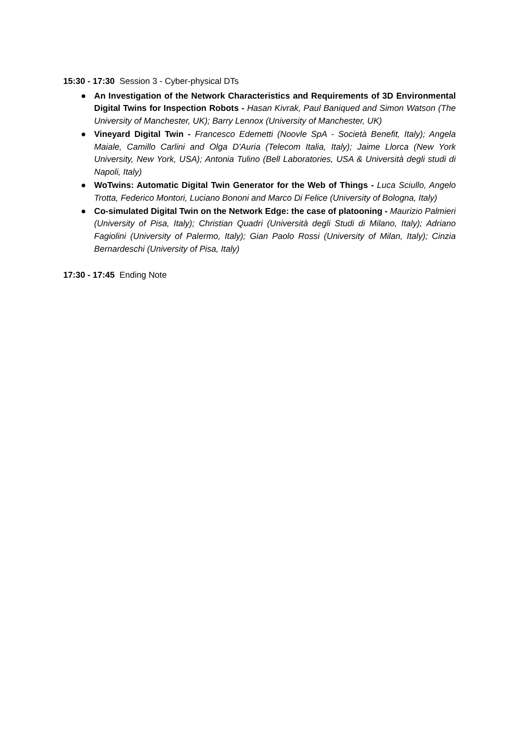15:30 - 17:30 Session 3 - Cyber-physical DTs
● An Investigation of the Network Characteristics and Requirements of 3D Environmental Digital Twins for Inspection Robots - Hasan Kivrak, Paul Baniqued and Simon Watson (The University of Manchester, UK); Barry Lennox (University of Manchester, UK)
● Vineyard Digital Twin - Francesco Edemetti (Noovle SpA - Società Benefit, Italy); Angela Maiale, Camillo Carlini and Olga D'Auria (Telecom Italia, Italy); Jaime Llorca (New York University, New York, USA); Antonia Tulino (Bell Laboratories, USA & Università degli studi di Napoli, Italy)
● WoTwins: Automatic Digital Twin Generator for the Web of Things - Luca Sciullo, Angelo Trotta, Federico Montori, Luciano Bononi and Marco Di Felice (University of Bologna, Italy)
● Co-simulated Digital Twin on the Network Edge: the case of platooning - Maurizio Palmieri (University of Pisa, Italy); Christian Quadri (Università degli Studi di Milano, Italy); Adriano Fagiolini (University of Palermo, Italy); Gian Paolo Rossi (University of Milan, Italy); Cinzia Bernardeschi (University of Pisa, Italy)
17:30 - 17:45 Ending Note